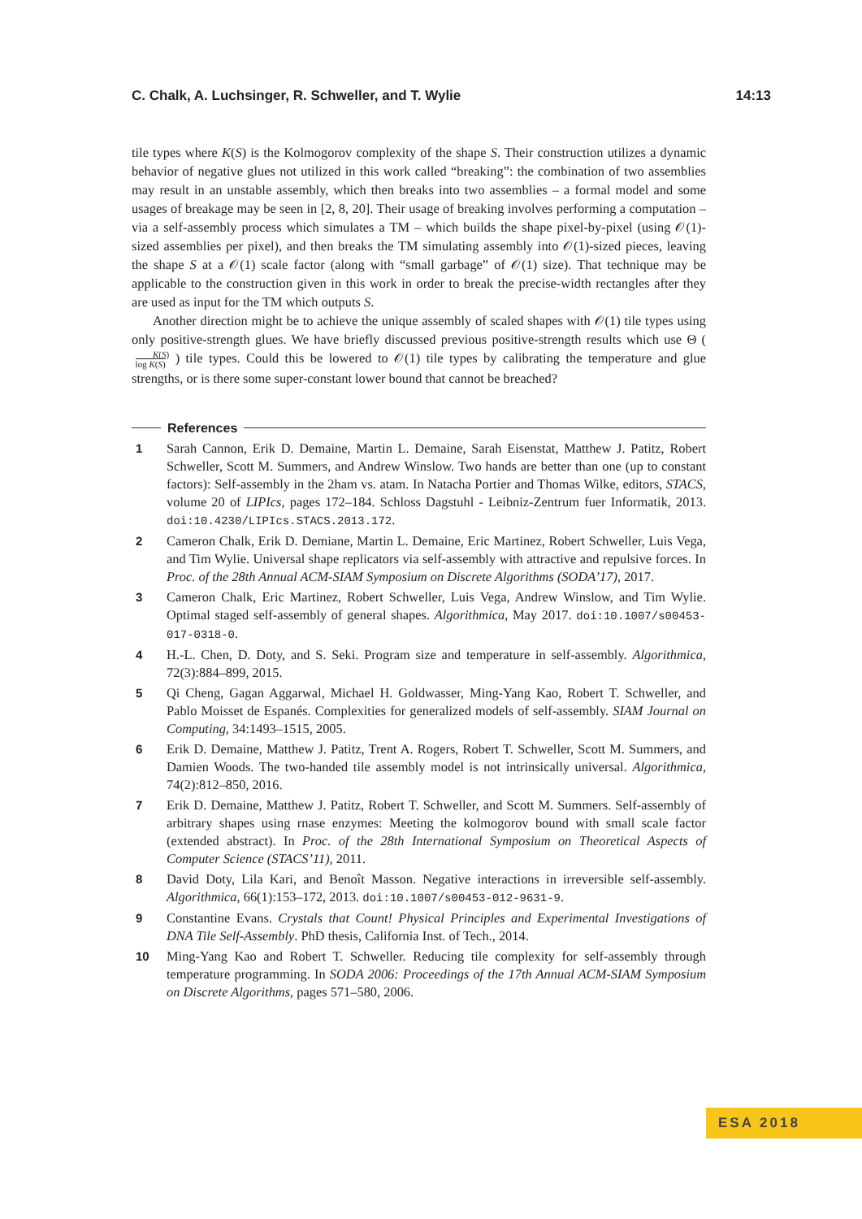C. Chalk, A. Luchsinger, R. Schweller, and T. Wylie 14:13
tile types where K(S) is the Kolmogorov complexity of the shape S. Their construction utilizes a dynamic behavior of negative glues not utilized in this work called “breaking”: the combination of two assemblies may result in an unstable assembly, which then breaks into two assemblies – a formal model and some usages of breakage may be seen in [2, 8, 20]. Their usage of breaking involves performing a computation – via a self-assembly process which simulates a TM – which builds the shape pixel-by-pixel (using 𝒪(1)-sized assemblies per pixel), and then breaks the TM simulating assembly into 𝒪(1)-sized pieces, leaving the shape S at a 𝒪(1) scale factor (along with “small garbage” of 𝒪(1) size). That technique may be applicable to the construction given in this work in order to break the precise-width rectangles after they are used as input for the TM which outputs S.
Another direction might be to achieve the unique assembly of scaled shapes with 𝒪(1) tile types using only positive-strength glues. We have briefly discussed previous positive-strength results which use Θ ( K(S)
log K(S) ) tile types. Could this be lowered to 𝒪(1) tile types by calibrating the temperature and glue strengths, or is there some super-constant lower bound that cannot be breached?
References
1 Sarah Cannon, Erik D. Demaine, Martin L. Demaine, Sarah Eisenstat, Matthew J. Patitz, Robert Schweller, Scott M. Summers, and Andrew Winslow. Two hands are better than one (up to constant factors): Self-assembly in the 2ham vs. atam. In Natacha Portier and Thomas Wilke, editors, STACS, volume 20 of LIPIcs, pages 172–184. Schloss Dagstuhl - Leibniz-Zentrum fuer Informatik, 2013. doi:10.4230/LIPIcs.STACS.2013.172.
2 Cameron Chalk, Erik D. Demiane, Martin L. Demaine, Eric Martinez, Robert Schweller, Luis Vega, and Tim Wylie. Universal shape replicators via self-assembly with attractive and repulsive forces. In Proc. of the 28th Annual ACM-SIAM Symposium on Discrete Algorithms (SODA’17), 2017.
3 Cameron Chalk, Eric Martinez, Robert Schweller, Luis Vega, Andrew Winslow, and Tim Wylie. Optimal staged self-assembly of general shapes. Algorithmica, May 2017. doi:10.1007/s00453-017-0318-0.
4 H.-L. Chen, D. Doty, and S. Seki. Program size and temperature in self-assembly. Algorithmica, 72(3):884–899, 2015.
5 Qi Cheng, Gagan Aggarwal, Michael H. Goldwasser, Ming-Yang Kao, Robert T. Schweller, and Pablo Moisset de Espanés. Complexities for generalized models of self-assembly. SIAM Journal on Computing, 34:1493–1515, 2005.
6 Erik D. Demaine, Matthew J. Patitz, Trent A. Rogers, Robert T. Schweller, Scott M. Summers, and Damien Woods. The two-handed tile assembly model is not intrinsically universal. Algorithmica, 74(2):812–850, 2016.
7 Erik D. Demaine, Matthew J. Patitz, Robert T. Schweller, and Scott M. Summers. Self-assembly of arbitrary shapes using rnase enzymes: Meeting the kolmogorov bound with small scale factor (extended abstract). In Proc. of the 28th International Symposium on Theoretical Aspects of Computer Science (STACS’11), 2011.
8 David Doty, Lila Kari, and Benoît Masson. Negative interactions in irreversible self-assembly. Algorithmica, 66(1):153–172, 2013. doi:10.1007/s00453-012-9631-9.
9 Constantine Evans. Crystals that Count! Physical Principles and Experimental Investigations of DNA Tile Self-Assembly. PhD thesis, California Inst. of Tech., 2014.
10 Ming-Yang Kao and Robert T. Schweller. Reducing tile complexity for self-assembly through temperature programming. In SODA 2006: Proceedings of the 17th Annual ACM-SIAM Symposium on Discrete Algorithms, pages 571–580, 2006.
ESA 2018